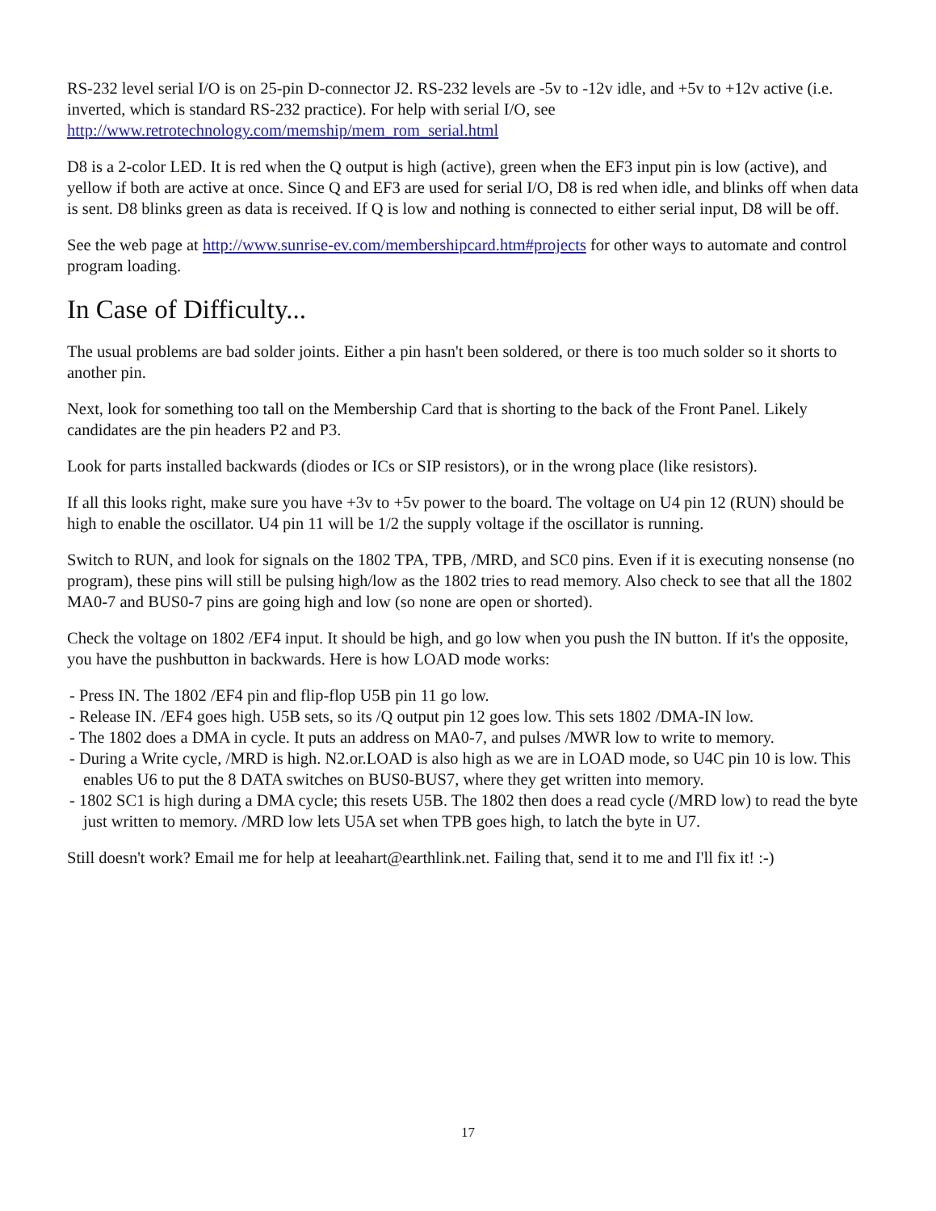RS-232 level serial I/O is on 25-pin D-connector J2. RS-232 levels are -5v to -12v idle, and +5v to +12v active (i.e. inverted, which is standard RS-232 practice). For help with serial I/O, see http://www.retrotechnology.com/memship/mem_rom_serial.html
D8 is a 2-color LED. It is red when the Q output is high (active), green when the EF3 input pin is low (active), and yellow if both are active at once. Since Q and EF3 are used for serial I/O, D8 is red when idle, and blinks off when data is sent. D8 blinks green as data is received. If Q is low and nothing is connected to either serial input, D8 will be off.
See the web page at http://www.sunrise-ev.com/membershipcard.htm#projects for other ways to automate and control program loading.
In Case of Difficulty...
The usual problems are bad solder joints. Either a pin hasn't been soldered, or there is too much solder so it shorts to another pin.
Next, look for something too tall on the Membership Card that is shorting to the back of the Front Panel. Likely candidates are the pin headers P2 and P3.
Look for parts installed backwards (diodes or ICs or SIP resistors), or in the wrong place (like resistors).
If all this looks right, make sure you have +3v to +5v power to the board. The voltage on U4 pin 12 (RUN) should be high to enable the oscillator. U4 pin 11 will be 1/2 the supply voltage if the oscillator is running.
Switch to RUN, and look for signals on the 1802 TPA, TPB, /MRD, and SC0 pins. Even if it is executing nonsense (no program), these pins will still be pulsing high/low as the 1802 tries to read memory. Also check to see that all the 1802 MA0-7 and BUS0-7 pins are going high and low (so none are open or shorted).
Check the voltage on 1802 /EF4 input. It should be high, and go low when you push the IN button. If it's the opposite, you have the pushbutton in backwards. Here is how LOAD mode works:
- Press IN. The 1802 /EF4 pin and flip-flop U5B pin 11 go low.
- Release IN. /EF4 goes high. U5B sets, so its /Q output pin 12 goes low. This sets 1802 /DMA-IN low.
- The 1802 does a DMA in cycle. It puts an address on MA0-7, and pulses /MWR low to write to memory.
- During a Write cycle, /MRD is high. N2.or.LOAD is also high as we are in LOAD mode, so U4C pin 10 is low. This enables U6 to put the 8 DATA switches on BUS0-BUS7, where they get written into memory.
- 1802 SC1 is high during a DMA cycle; this resets U5B. The 1802 then does a read cycle (/MRD low) to read the byte just written to memory. /MRD low lets U5A set when TPB goes high, to latch the byte in U7.
Still doesn't work? Email me for help at leeahart@earthlink.net. Failing that, send it to me and I'll fix it! :-)
17